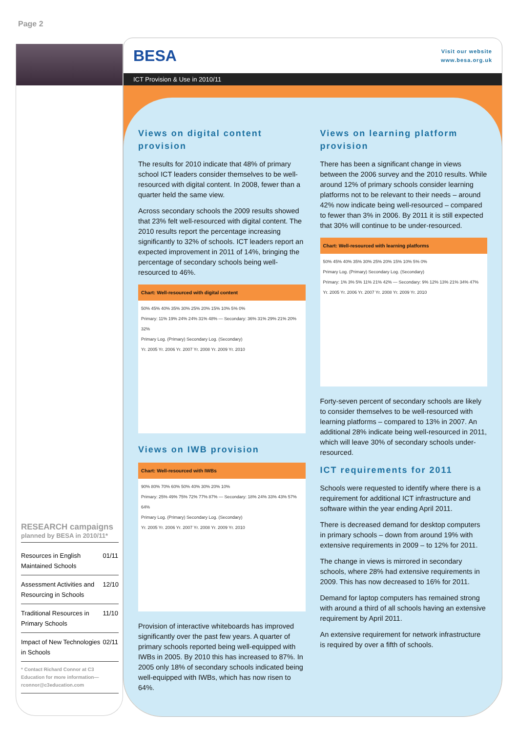Page 2
RESEARCH campaigns
planned by BESA in 2010/11*
| Resources in English Maintained Schools | 01/11 |
| Assessment Activities and Resourcing in Schools | 12/10 |
| Traditional Resources in Primary Schools | 11/10 |
| Impact of New Technologies in Schools | 02/11 |
* Contact Richard Connor at C3 Education for more information—rconnor@c3education.com
BESA
Visit our website
www.besa.org.uk
ICT Provision & Use in 2010/11
Views on digital content provision
The results for 2010 indicate that 48% of primary school ICT leaders consider themselves to be well-resourced with digital content. In 2008, fewer than a quarter held the same view.
Across secondary schools the 2009 results showed that 23% felt well-resourced with digital content. The 2010 results report the percentage increasing significantly to 32% of schools. ICT leaders report an expected improvement in 2011 of 14%, bringing the percentage of secondary schools being well-resourced to 46%.
Chart: Well-resourced with digital content
50% 45% 40% 35% 30% 25% 20% 15% 10% 5% 0%
Primary: 11% 19% 24% 24% 31% 48% — Secondary: 36% 31% 29% 21% 20% 32%
Primary Log. (Primary) Secondary Log. (Secondary)
Yr. 2005 Yr. 2006 Yr. 2007 Yr. 2008 Yr. 2009 Yr. 2010
Views on IWB provision
Chart: Well-resourced with IWBs
90% 80% 70% 60% 50% 40% 30% 20% 10%
Primary: 25% 49% 75% 72% 77% 87% — Secondary: 18% 24% 33% 43% 57% 64%
Primary Log. (Primary) Secondary Log. (Secondary)
Yr. 2005 Yr. 2006 Yr. 2007 Yr. 2008 Yr. 2009 Yr. 2010
Provision of interactive whiteboards has improved significantly over the past few years. A quarter of primary schools reported being well-equipped with IWBs in 2005. By 2010 this has increased to 87%. In 2005 only 18% of secondary schools indicated being well-equipped with IWBs, which has now risen to 64%.
Views on learning platform provision
There has been a significant change in views between the 2006 survey and the 2010 results. While around 12% of primary schools consider learning platforms not to be relevant to their needs – around 42% now indicate being well-resourced – compared to fewer than 3% in 2006. By 2011 it is still expected that 30% will continue to be under-resourced.
Chart: Well-resourced with learning platforms
50% 45% 40% 35% 30% 25% 20% 15% 10% 5% 0%
Primary Log. (Primary) Secondary Log. (Secondary)
Primary: 1% 3% 5% 11% 21% 42% — Secondary: 9% 12% 13% 21% 34% 47%
Yr. 2005 Yr. 2006 Yr. 2007 Yr. 2008 Yr. 2009 Yr. 2010
Forty-seven percent of secondary schools are likely to consider themselves to be well-resourced with learning platforms – compared to 13% in 2007. An additional 28% indicate being well-resourced in 2011, which will leave 30% of secondary schools under-resourced.
ICT requirements for 2011
Schools were requested to identify where there is a requirement for additional ICT infrastructure and software within the year ending April 2011.
There is decreased demand for desktop computers in primary schools – down from around 19% with extensive requirements in 2009 – to 12% for 2011.
The change in views is mirrored in secondary schools, where 28% had extensive requirements in 2009. This has now decreased to 16% for 2011.
Demand for laptop computers has remained strong with around a third of all schools having an extensive requirement by April 2011.
An extensive requirement for network infrastructure is required by over a fifth of schools.